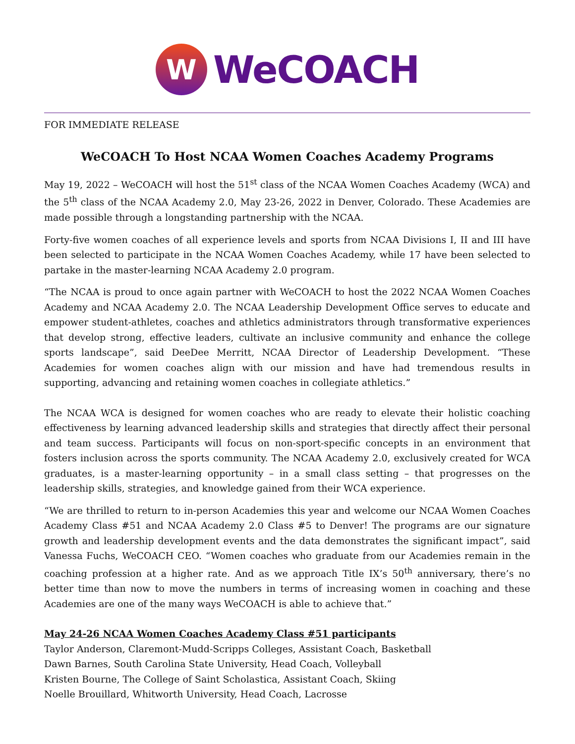W
WeCOACH
FOR IMMEDIATE RELEASE
WeCOACH To Host NCAA Women Coaches Academy Programs
May 19, 2022 – WeCOACH will host the 51<sup>st</sup> class of the NCAA Women Coaches Academy (WCA) and the 5<sup>th</sup> class of the NCAA Academy 2.0, May 23-26, 2022 in Denver, Colorado. These Academies are made possible through a longstanding partnership with the NCAA.
Forty-five women coaches of all experience levels and sports from NCAA Divisions I, II and III have been selected to participate in the NCAA Women Coaches Academy, while 17 have been selected to partake in the master-learning NCAA Academy 2.0 program.
“The NCAA is proud to once again partner with WeCOACH to host the 2022 NCAA Women Coaches Academy and NCAA Academy 2.0. The NCAA Leadership Development Office serves to educate and empower student-athletes, coaches and athletics administrators through transformative experiences that develop strong, effective leaders, cultivate an inclusive community and enhance the college sports landscape”, said DeeDee Merritt, NCAA Director of Leadership Development. “These Academies for women coaches align with our mission and have had tremendous results in supporting, advancing and retaining women coaches in collegiate athletics.”
The NCAA WCA is designed for women coaches who are ready to elevate their holistic coaching effectiveness by learning advanced leadership skills and strategies that directly affect their personal and team success. Participants will focus on non-sport-specific concepts in an environment that fosters inclusion across the sports community. The NCAA Academy 2.0, exclusively created for WCA graduates, is a master-learning opportunity – in a small class setting – that progresses on the leadership skills, strategies, and knowledge gained from their WCA experience.
“We are thrilled to return to in-person Academies this year and welcome our NCAA Women Coaches Academy Class #51 and NCAA Academy 2.0 Class #5 to Denver! The programs are our signature growth and leadership development events and the data demonstrates the significant impact”, said Vanessa Fuchs, WeCOACH CEO. “Women coaches who graduate from our Academies remain in the coaching profession at a higher rate. And as we approach Title IX’s 50<sup>th</sup> anniversary, there’s no better time than now to move the numbers in terms of increasing women in coaching and these Academies are one of the many ways WeCOACH is able to achieve that.”
May 24-26 NCAA Women Coaches Academy Class #51 participants
Taylor Anderson, Claremont-Mudd-Scripps Colleges, Assistant Coach, Basketball
Dawn Barnes, South Carolina State University, Head Coach, Volleyball
Kristen Bourne, The College of Saint Scholastica, Assistant Coach, Skiing
Noelle Brouillard, Whitworth University, Head Coach, Lacrosse